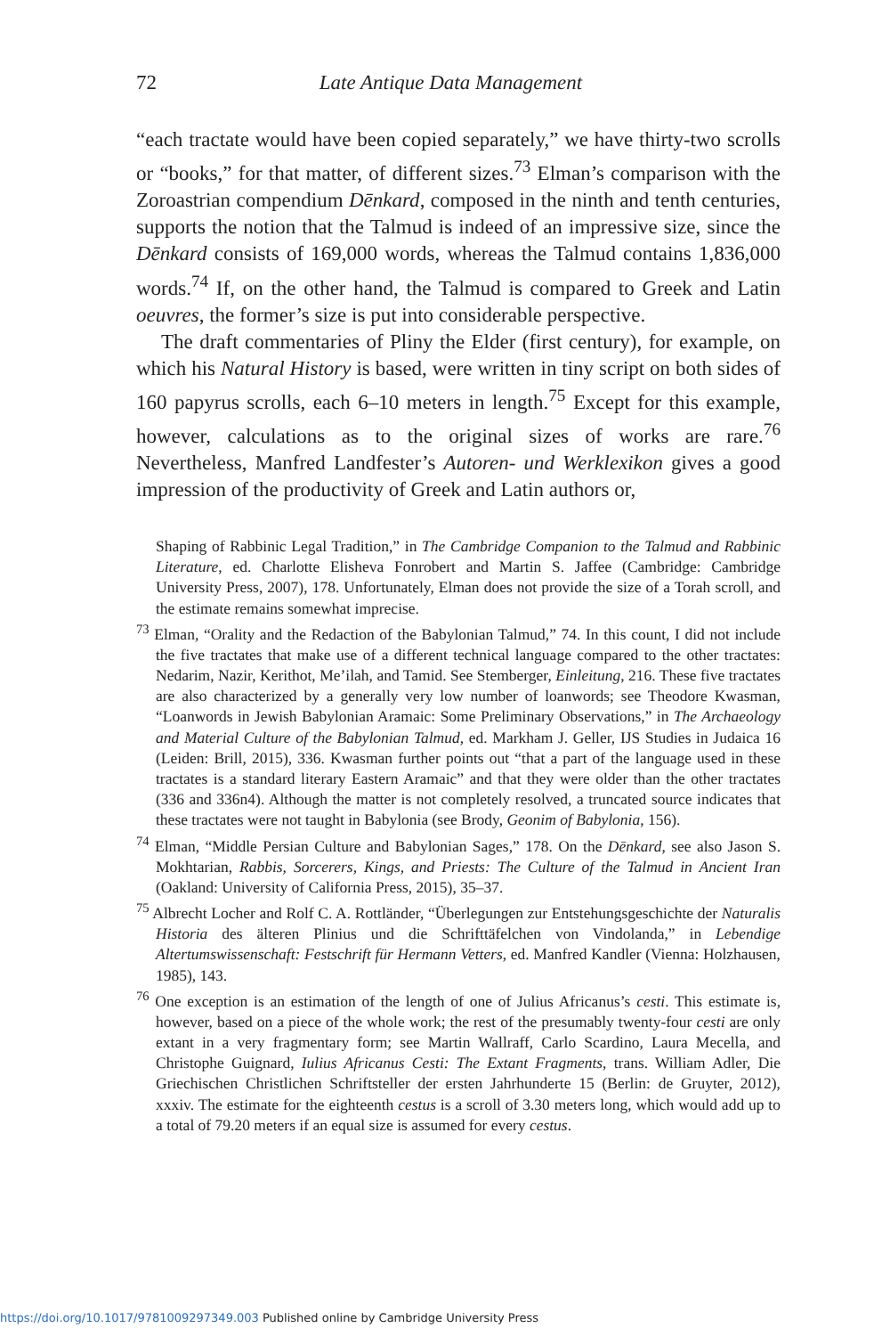72 Late Antique Data Management
“each tractate would have been copied separately,” we have thirty-two scrolls or “books,” for that matter, of different sizes.<sup>73</sup> Elman’s comparison with the Zoroastrian compendium Dēnkard, composed in the ninth and tenth centuries, supports the notion that the Talmud is indeed of an impressive size, since the Dēnkard consists of 169,000 words, whereas the Talmud contains 1,836,000 words.<sup>74</sup> If, on the other hand, the Talmud is compared to Greek and Latin oeuvres, the former’s size is put into considerable perspective.
The draft commentaries of Pliny the Elder (first century), for example, on which his Natural History is based, were written in tiny script on both sides of 160 papyrus scrolls, each 6–10 meters in length.<sup>75</sup> Except for this example, however, calculations as to the original sizes of works are rare.<sup>76</sup> Nevertheless, Manfred Landfester’s Autoren- und Werklexikon gives a good impression of the productivity of Greek and Latin authors or,
Shaping of Rabbinic Legal Tradition,” in The Cambridge Companion to the Talmud and Rabbinic Literature, ed. Charlotte Elisheva Fonrobert and Martin S. Jaffee (Cambridge: Cambridge University Press, 2007), 178. Unfortunately, Elman does not provide the size of a Torah scroll, and the estimate remains somewhat imprecise.
<sup>73</sup> Elman, “Orality and the Redaction of the Babylonian Talmud,” 74. In this count, I did not include the five tractates that make use of a different technical language compared to the other tractates: Nedarim, Nazir, Kerithot, Me’ilah, and Tamid. See Stemberger, Einleitung, 216. These five tractates are also characterized by a generally very low number of loanwords; see Theodore Kwasman, “Loanwords in Jewish Babylonian Aramaic: Some Preliminary Observations,” in The Archaeology and Material Culture of the Babylonian Talmud, ed. Markham J. Geller, IJS Studies in Judaica 16 (Leiden: Brill, 2015), 336. Kwasman further points out “that a part of the language used in these tractates is a standard literary Eastern Aramaic” and that they were older than the other tractates (336 and 336n4). Although the matter is not completely resolved, a truncated source indicates that these tractates were not taught in Babylonia (see Brody, Geonim of Babylonia, 156).
<sup>74</sup> Elman, “Middle Persian Culture and Babylonian Sages,” 178. On the Dēnkard, see also Jason S. Mokhtarian, Rabbis, Sorcerers, Kings, and Priests: The Culture of the Talmud in Ancient Iran (Oakland: University of California Press, 2015), 35–37.
<sup>75</sup> Albrecht Locher and Rolf C. A. Rottländer, “Überlegungen zur Entstehungsgeschichte der Naturalis Historia des älteren Plinius und die Schrifttäfelchen von Vindolanda,” in Lebendige Altertumswissenschaft: Festschrift für Hermann Vetters, ed. Manfred Kandler (Vienna: Holzhausen, 1985), 143.
<sup>76</sup> One exception is an estimation of the length of one of Julius Africanus’s cesti. This estimate is, however, based on a piece of the whole work; the rest of the presumably twenty-four cesti are only extant in a very fragmentary form; see Martin Wallraff, Carlo Scardino, Laura Mecella, and Christophe Guignard, Iulius Africanus Cesti: The Extant Fragments, trans. William Adler, Die Griechischen Christlichen Schriftsteller der ersten Jahrhunderte 15 (Berlin: de Gruyter, 2012), xxxiv. The estimate for the eighteenth cestus is a scroll of 3.30 meters long, which would add up to a total of 79.20 meters if an equal size is assumed for every cestus.
https://doi.org/10.1017/9781009297349.003 Published online by Cambridge University Press